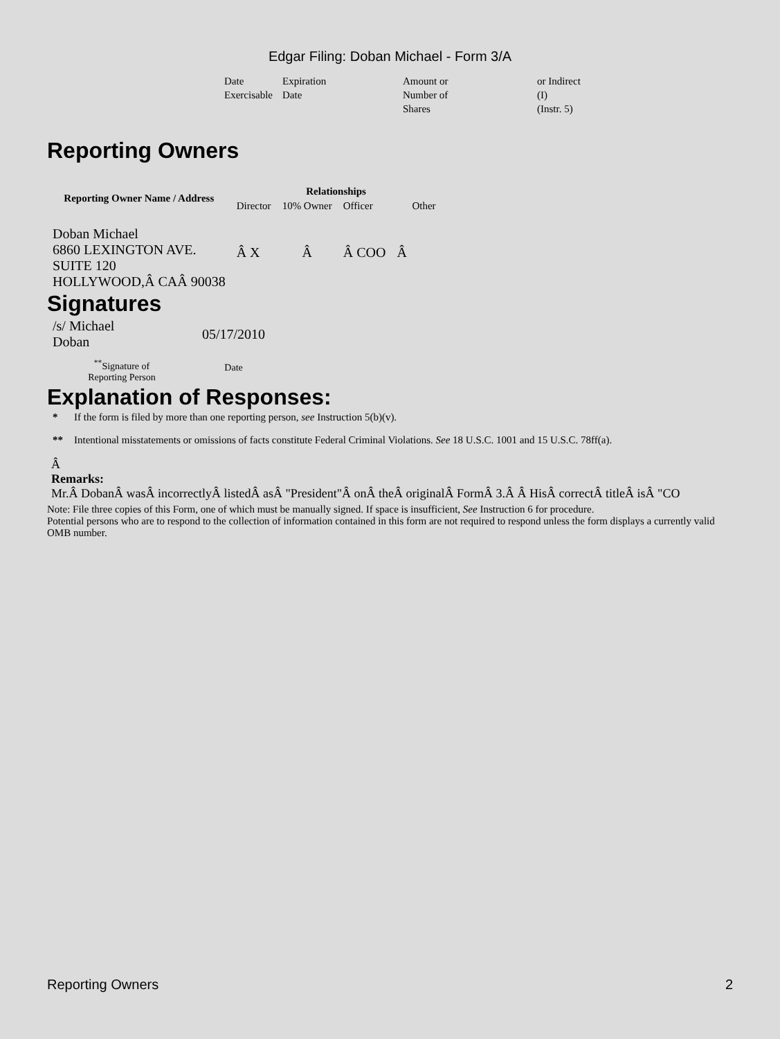Edgar Filing: Doban Michael - Form 3/A
| Date Exercisable | Expiration Date | Amount or Number of Shares | or Indirect (I) (Instr. 5) |
Reporting Owners
| Reporting Owner Name / Address | Relationships | | | |
| --- | --- | --- | --- | --- |
| | Director | 10% Owner | Officer | Other |
| Doban Michael 6860 LEXINGTON AVE. SUITE 120 HOLLYWOOD,Â CAÂ 90038 | Â X | Â | Â COO | Â |
Signatures
| /s/ Michael Doban | 05/17/2010 |
| <sup>**</sup> Signature of Reporting Person | Date |
Explanation of Responses:
| * | If the form is filed by more than one reporting person, see Instruction 5(b)(v). |
| ** | Intentional misstatements or omissions of facts constitute Federal Criminal Violations. See 18 U.S.C. 1001 and 15 U.S.C. 78ff(a). |
Â
Remarks:
Mr.Â DobanÂ wasÂ incorrectlyÂ listedÂ asÂ "President"Â onÂ theÂ originalÂ FormÂ 3.Â Â HisÂ correctÂ titleÂ isÂ "CO
Note: File three copies of this Form, one of which must be manually signed. If space is insufficient, See Instruction 6 for procedure.
Potential persons who are to respond to the collection of information contained in this form are not required to respond unless the form displays a currently valid OMB number.
Reporting Owners 2